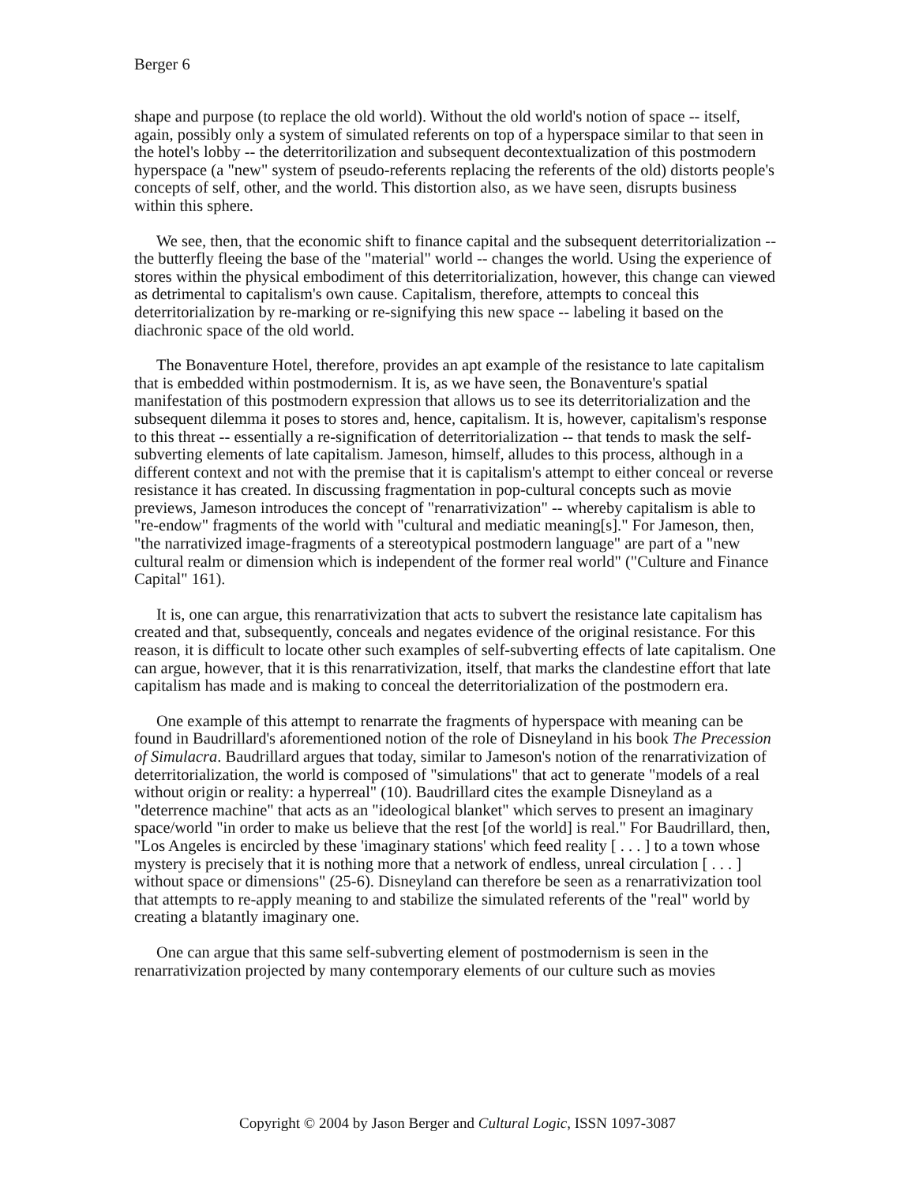Berger 6
shape and purpose (to replace the old world). Without the old world's notion of space -- itself, again, possibly only a system of simulated referents on top of a hyperspace similar to that seen in the hotel's lobby -- the deterritorilization and subsequent decontextualization of this postmodern hyperspace (a "new" system of pseudo-referents replacing the referents of the old) distorts people's concepts of self, other, and the world. This distortion also, as we have seen, disrupts business within this sphere.
We see, then, that the economic shift to finance capital and the subsequent deterritorialization -- the butterfly fleeing the base of the "material" world -- changes the world. Using the experience of stores within the physical embodiment of this deterritorialization, however, this change can viewed as detrimental to capitalism's own cause. Capitalism, therefore, attempts to conceal this deterritorialization by re-marking or re-signifying this new space -- labeling it based on the diachronic space of the old world.
The Bonaventure Hotel, therefore, provides an apt example of the resistance to late capitalism that is embedded within postmodernism. It is, as we have seen, the Bonaventure's spatial manifestation of this postmodern expression that allows us to see its deterritorialization and the subsequent dilemma it poses to stores and, hence, capitalism. It is, however, capitalism's response to this threat -- essentially a re-signification of deterritorialization -- that tends to mask the self-subverting elements of late capitalism. Jameson, himself, alludes to this process, although in a different context and not with the premise that it is capitalism's attempt to either conceal or reverse resistance it has created. In discussing fragmentation in pop-cultural concepts such as movie previews, Jameson introduces the concept of "renarrativization" -- whereby capitalism is able to "re-endow" fragments of the world with "cultural and mediatic meaning[s]." For Jameson, then, "the narrativized image-fragments of a stereotypical postmodern language" are part of a "new cultural realm or dimension which is independent of the former real world" ("Culture and Finance Capital" 161).
It is, one can argue, this renarrativization that acts to subvert the resistance late capitalism has created and that, subsequently, conceals and negates evidence of the original resistance. For this reason, it is difficult to locate other such examples of self-subverting effects of late capitalism. One can argue, however, that it is this renarrativization, itself, that marks the clandestine effort that late capitalism has made and is making to conceal the deterritorialization of the postmodern era.
One example of this attempt to renarrate the fragments of hyperspace with meaning can be found in Baudrillard's aforementioned notion of the role of Disneyland in his book The Precession of Simulacra. Baudrillard argues that today, similar to Jameson's notion of the renarrativization of deterritorialization, the world is composed of "simulations" that act to generate "models of a real without origin or reality: a hyperreal" (10). Baudrillard cites the example Disneyland as a "deterrence machine" that acts as an "ideological blanket" which serves to present an imaginary space/world "in order to make us believe that the rest [of the world] is real." For Baudrillard, then, "Los Angeles is encircled by these 'imaginary stations' which feed reality [ . . . ] to a town whose mystery is precisely that it is nothing more that a network of endless, unreal circulation [ . . . ] without space or dimensions" (25-6). Disneyland can therefore be seen as a renarrativization tool that attempts to re-apply meaning to and stabilize the simulated referents of the "real" world by creating a blatantly imaginary one.
One can argue that this same self-subverting element of postmodernism is seen in the renarrativization projected by many contemporary elements of our culture such as movies
Copyright © 2004 by Jason Berger and Cultural Logic, ISSN 1097-3087